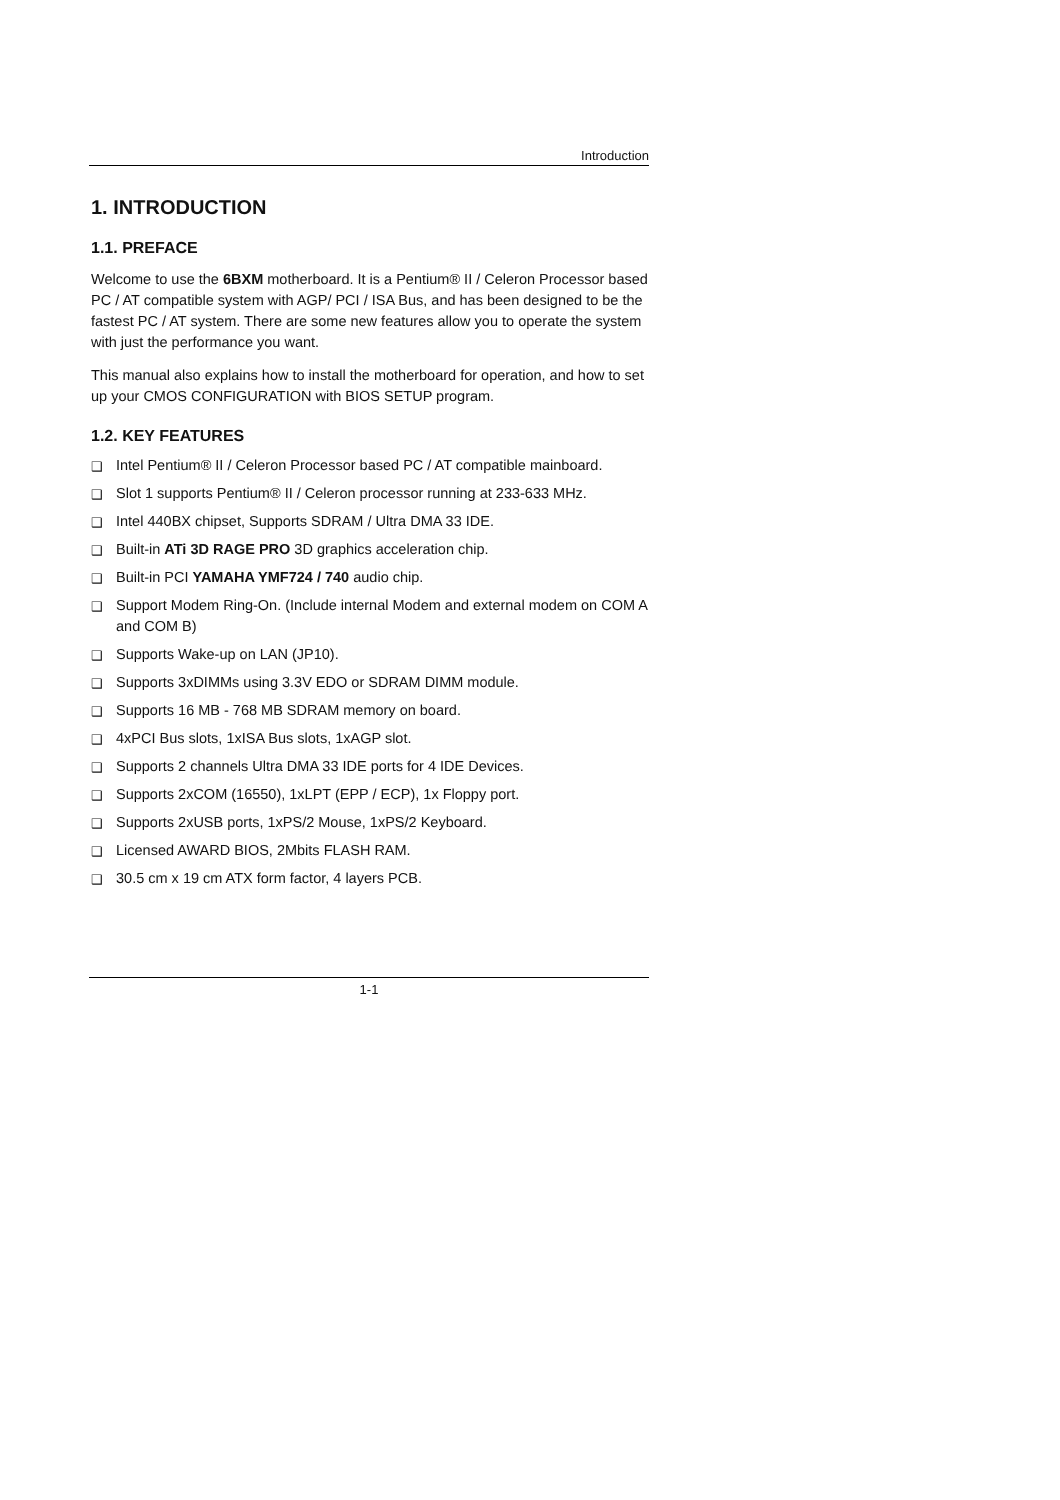Introduction
1. INTRODUCTION
1.1. PREFACE
Welcome to use the 6BXM motherboard. It is a Pentium® II / Celeron Processor based PC / AT compatible system with AGP/ PCI / ISA Bus, and has been designed to be the fastest PC / AT system. There are some new features allow you to operate the system with just the performance you want.
This manual also explains how to install the motherboard for operation, and how to set up your CMOS CONFIGURATION with BIOS SETUP program.
1.2. KEY FEATURES
❑ Intel Pentium® II / Celeron Processor based PC / AT compatible mainboard.
❑ Slot 1 supports Pentium® II / Celeron processor running at 233-633 MHz.
❑ Intel 440BX chipset, Supports SDRAM / Ultra DMA 33 IDE.
❑ Built-in ATi 3D RAGE PRO 3D graphics acceleration chip.
❑ Built-in PCI YAMAHA YMF724 / 740 audio chip.
❑ Support Modem Ring-On. (Include internal Modem and external modem on COM A and COM B)
❑ Supports Wake-up on LAN (JP10).
❑ Supports 3xDIMMs using 3.3V EDO or SDRAM DIMM module.
❑ Supports 16 MB - 768 MB SDRAM memory on board.
❑ 4xPCI Bus slots, 1xISA Bus slots, 1xAGP slot.
❑ Supports 2 channels Ultra DMA 33 IDE ports for 4 IDE Devices.
❑ Supports 2xCOM (16550), 1xLPT (EPP / ECP), 1x Floppy port.
❑ Supports 2xUSB ports, 1xPS/2 Mouse, 1xPS/2 Keyboard.
❑ Licensed AWARD BIOS, 2Mbits FLASH RAM.
❑ 30.5 cm x 19 cm ATX form factor, 4 layers PCB.
1-1